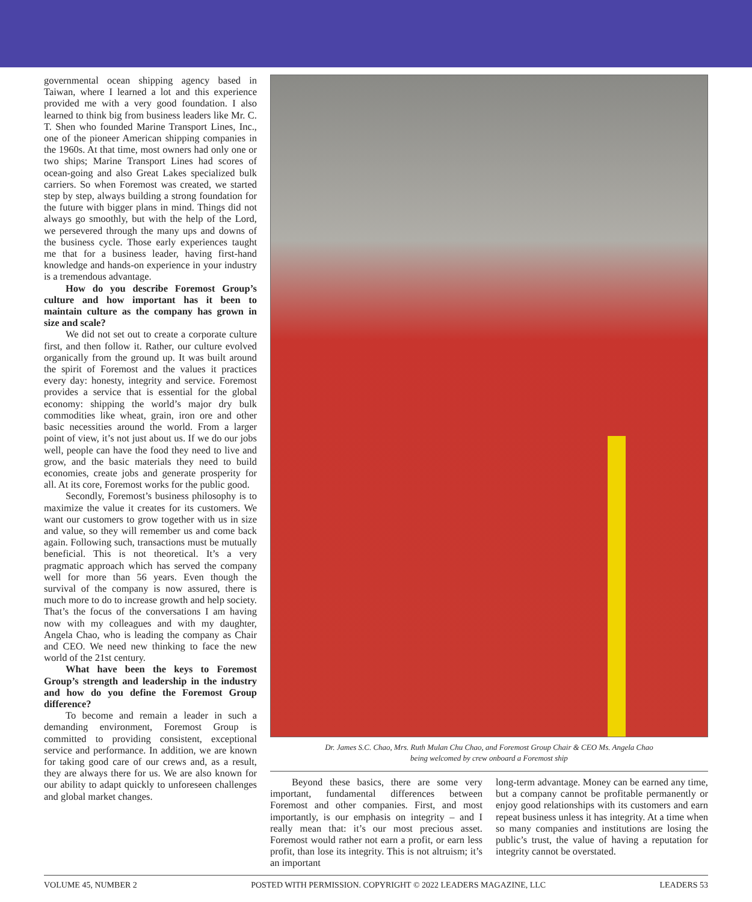governmental ocean shipping agency based in Taiwan, where I learned a lot and this experience provided me with a very good foundation. I also learned to think big from business leaders like Mr. C. T. Shen who founded Marine Transport Lines, Inc., one of the pioneer American shipping companies in the 1960s. At that time, most owners had only one or two ships; Marine Transport Lines had scores of ocean-going and also Great Lakes specialized bulk carriers. So when Foremost was created, we started step by step, always building a strong foundation for the future with bigger plans in mind. Things did not always go smoothly, but with the help of the Lord, we persevered through the many ups and downs of the business cycle. Those early experiences taught me that for a business leader, having first-hand knowledge and hands-on experience in your industry is a tremendous advantage.
How do you describe Foremost Group’s culture and how important has it been to maintain culture as the company has grown in size and scale?
We did not set out to create a corporate culture first, and then follow it. Rather, our culture evolved organically from the ground up. It was built around the spirit of Foremost and the values it practices every day: honesty, integrity and service. Foremost provides a service that is essential for the global economy: shipping the world’s major dry bulk commodities like wheat, grain, iron ore and other basic necessities around the world. From a larger point of view, it’s not just about us. If we do our jobs well, people can have the food they need to live and grow, and the basic materials they need to build economies, create jobs and generate prosperity for all. At its core, Foremost works for the public good.
Secondly, Foremost’s business philosophy is to maximize the value it creates for its customers. We want our customers to grow together with us in size and value, so they will remember us and come back again. Following such, transactions must be mutually beneficial. This is not theoretical. It’s a very pragmatic approach which has served the company well for more than 56 years. Even though the survival of the company is now assured, there is much more to do to increase growth and help society. That’s the focus of the conversations I am having now with my colleagues and with my daughter, Angela Chao, who is leading the company as Chair and CEO. We need new thinking to face the new world of the 21st century.
What have been the keys to Foremost Group’s strength and leadership in the industry and how do you define the Foremost Group difference?
To become and remain a leader in such a demanding environment, Foremost Group is committed to providing consistent, exceptional service and performance. In addition, we are known for taking good care of our crews and, as a result, they are always there for us. We are also known for our ability to adapt quickly to unforeseen challenges and global market changes.
Dr. James S.C. Chao, Mrs. Ruth Mulan Chu Chao, and Foremost Group Chair & CEO Ms. Angela Chao
being welcomed by crew onboard a Foremost ship
Beyond these basics, there are some very important, fundamental differences between Foremost and other companies. First, and most importantly, is our emphasis on integrity – and I really mean that: it’s our most precious asset. Foremost would rather not earn a profit, or earn less profit, than lose its integrity. This is not altruism; it’s an important
long-term advantage. Money can be earned any time, but a company cannot be profitable permanently or enjoy good relationships with its customers and earn repeat business unless it has integrity. At a time when so many companies and institutions are losing the public’s trust, the value of having a reputation for integrity cannot be overstated.
VOLUME 45, NUMBER 2 POSTED WITH PERMISSION. COPYRIGHT © 2022 LEADERS MAGAZINE, LLC LEADERS 53